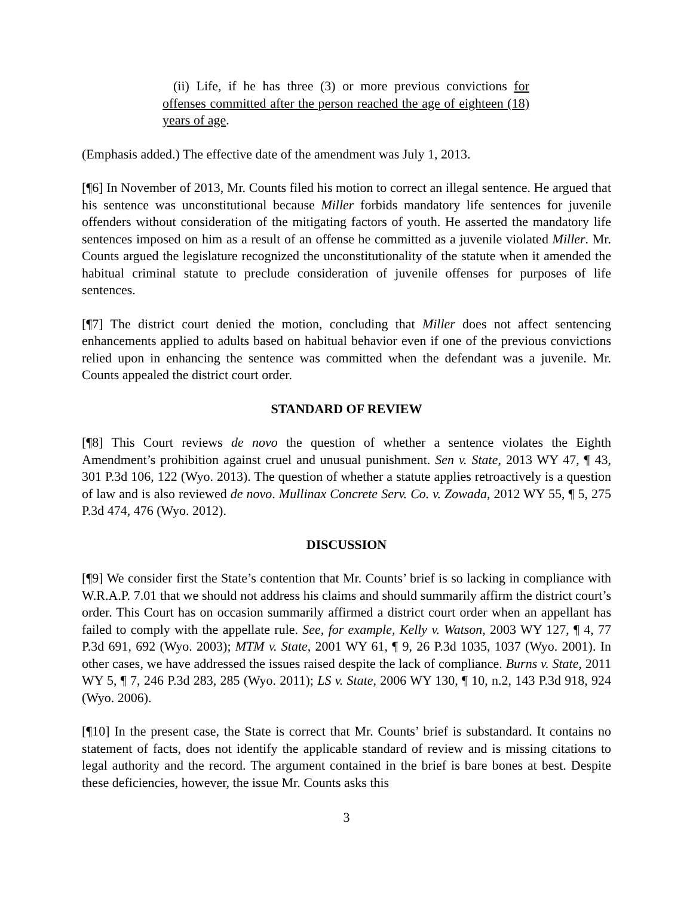(ii) Life, if he has three (3) or more previous convictions for offenses committed after the person reached the age of eighteen (18) years of age.
(Emphasis added.) The effective date of the amendment was July 1, 2013.
[¶6] In November of 2013, Mr. Counts filed his motion to correct an illegal sentence. He argued that his sentence was unconstitutional because Miller forbids mandatory life sentences for juvenile offenders without consideration of the mitigating factors of youth. He asserted the mandatory life sentences imposed on him as a result of an offense he committed as a juvenile violated Miller. Mr. Counts argued the legislature recognized the unconstitutionality of the statute when it amended the habitual criminal statute to preclude consideration of juvenile offenses for purposes of life sentences.
[¶7] The district court denied the motion, concluding that Miller does not affect sentencing enhancements applied to adults based on habitual behavior even if one of the previous convictions relied upon in enhancing the sentence was committed when the defendant was a juvenile. Mr. Counts appealed the district court order.
STANDARD OF REVIEW
[¶8] This Court reviews de novo the question of whether a sentence violates the Eighth Amendment’s prohibition against cruel and unusual punishment. Sen v. State, 2013 WY 47, ¶ 43, 301 P.3d 106, 122 (Wyo. 2013). The question of whether a statute applies retroactively is a question of law and is also reviewed de novo. Mullinax Concrete Serv. Co. v. Zowada, 2012 WY 55, ¶ 5, 275 P.3d 474, 476 (Wyo. 2012).
DISCUSSION
[¶9] We consider first the State’s contention that Mr. Counts’ brief is so lacking in compliance with W.R.A.P. 7.01 that we should not address his claims and should summarily affirm the district court’s order. This Court has on occasion summarily affirmed a district court order when an appellant has failed to comply with the appellate rule. See, for example, Kelly v. Watson, 2003 WY 127, ¶ 4, 77 P.3d 691, 692 (Wyo. 2003); MTM v. State, 2001 WY 61, ¶ 9, 26 P.3d 1035, 1037 (Wyo. 2001). In other cases, we have addressed the issues raised despite the lack of compliance. Burns v. State, 2011 WY 5, ¶ 7, 246 P.3d 283, 285 (Wyo. 2011); LS v. State, 2006 WY 130, ¶ 10, n.2, 143 P.3d 918, 924 (Wyo. 2006).
[¶10] In the present case, the State is correct that Mr. Counts’ brief is substandard. It contains no statement of facts, does not identify the applicable standard of review and is missing citations to legal authority and the record. The argument contained in the brief is bare bones at best. Despite these deficiencies, however, the issue Mr. Counts asks this
3